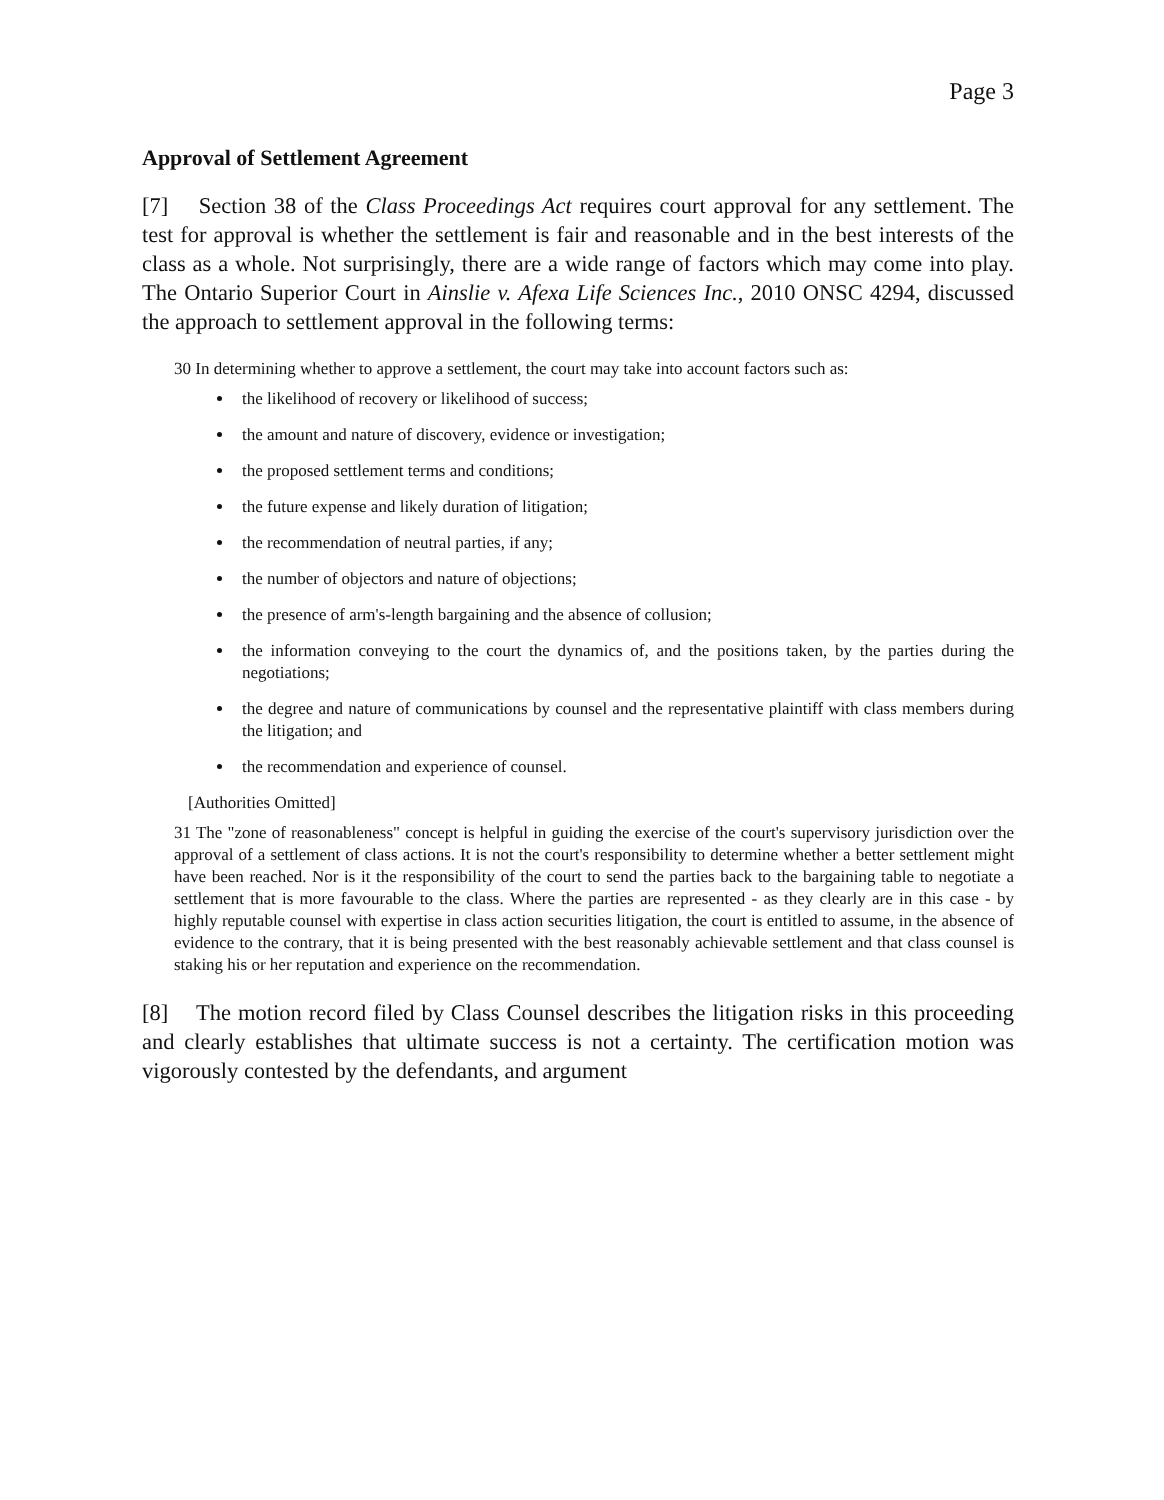Page 3
Approval of Settlement Agreement
[7] Section 38 of the Class Proceedings Act requires court approval for any settlement. The test for approval is whether the settlement is fair and reasonable and in the best interests of the class as a whole. Not surprisingly, there are a wide range of factors which may come into play. The Ontario Superior Court in Ainslie v. Afexa Life Sciences Inc., 2010 ONSC 4294, discussed the approach to settlement approval in the following terms:
30 In determining whether to approve a settlement, the court may take into account factors such as:
the likelihood of recovery or likelihood of success;
the amount and nature of discovery, evidence or investigation;
the proposed settlement terms and conditions;
the future expense and likely duration of litigation;
the recommendation of neutral parties, if any;
the number of objectors and nature of objections;
the presence of arm's-length bargaining and the absence of collusion;
the information conveying to the court the dynamics of, and the positions taken, by the parties during the negotiations;
the degree and nature of communications by counsel and the representative plaintiff with class members during the litigation; and
the recommendation and experience of counsel.
[Authorities Omitted]
31 The "zone of reasonableness" concept is helpful in guiding the exercise of the court's supervisory jurisdiction over the approval of a settlement of class actions. It is not the court's responsibility to determine whether a better settlement might have been reached. Nor is it the responsibility of the court to send the parties back to the bargaining table to negotiate a settlement that is more favourable to the class. Where the parties are represented - as they clearly are in this case - by highly reputable counsel with expertise in class action securities litigation, the court is entitled to assume, in the absence of evidence to the contrary, that it is being presented with the best reasonably achievable settlement and that class counsel is staking his or her reputation and experience on the recommendation.
[8] The motion record filed by Class Counsel describes the litigation risks in this proceeding and clearly establishes that ultimate success is not a certainty. The certification motion was vigorously contested by the defendants, and argument